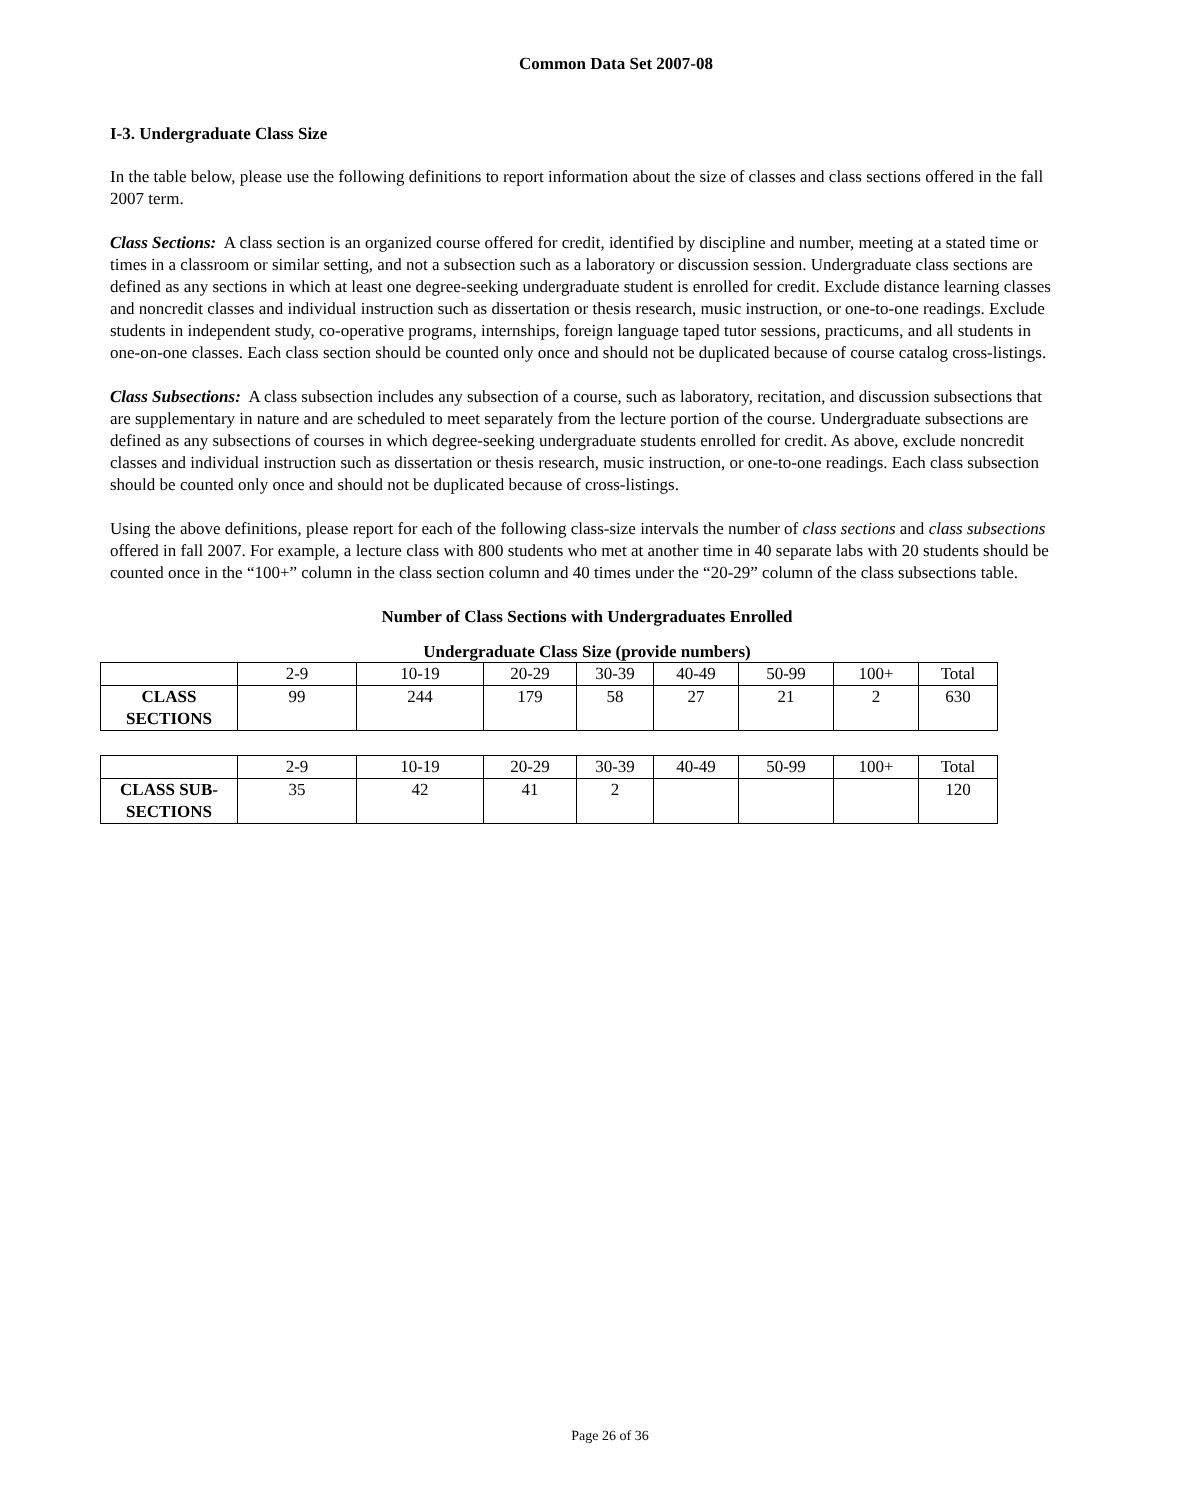Common Data Set 2007-08
I-3. Undergraduate Class Size
In the table below, please use the following definitions to report information about the size of classes and class sections offered in the fall 2007 term.
Class Sections: A class section is an organized course offered for credit, identified by discipline and number, meeting at a stated time or times in a classroom or similar setting, and not a subsection such as a laboratory or discussion session. Undergraduate class sections are defined as any sections in which at least one degree-seeking undergraduate student is enrolled for credit. Exclude distance learning classes and noncredit classes and individual instruction such as dissertation or thesis research, music instruction, or one-to-one readings. Exclude students in independent study, co-operative programs, internships, foreign language taped tutor sessions, practicums, and all students in one-on-one classes. Each class section should be counted only once and should not be duplicated because of course catalog cross-listings.
Class Subsections: A class subsection includes any subsection of a course, such as laboratory, recitation, and discussion subsections that are supplementary in nature and are scheduled to meet separately from the lecture portion of the course. Undergraduate subsections are defined as any subsections of courses in which degree-seeking undergraduate students enrolled for credit. As above, exclude noncredit classes and individual instruction such as dissertation or thesis research, music instruction, or one-to-one readings. Each class subsection should be counted only once and should not be duplicated because of cross-listings.
Using the above definitions, please report for each of the following class-size intervals the number of class sections and class subsections offered in fall 2007. For example, a lecture class with 800 students who met at another time in 40 separate labs with 20 students should be counted once in the “100+” column in the class section column and 40 times under the “20-29” column of the class subsections table.
Number of Class Sections with Undergraduates Enrolled
Undergraduate Class Size (provide numbers)
| | 2-9 | 10-19 | 20-29 | 30-39 | 40-49 | 50-99 | 100+ | Total |
| CLASS SECTIONS | 99 | 244 | 179 | 58 | 27 | 21 | 2 | 630 |
| | 2-9 | 10-19 | 20-29 | 30-39 | 40-49 | 50-99 | 100+ | Total |
| CLASS SUB- SECTIONS | 35 | 42 | 41 | 2 | | | | 120 |
Page 26 of 36